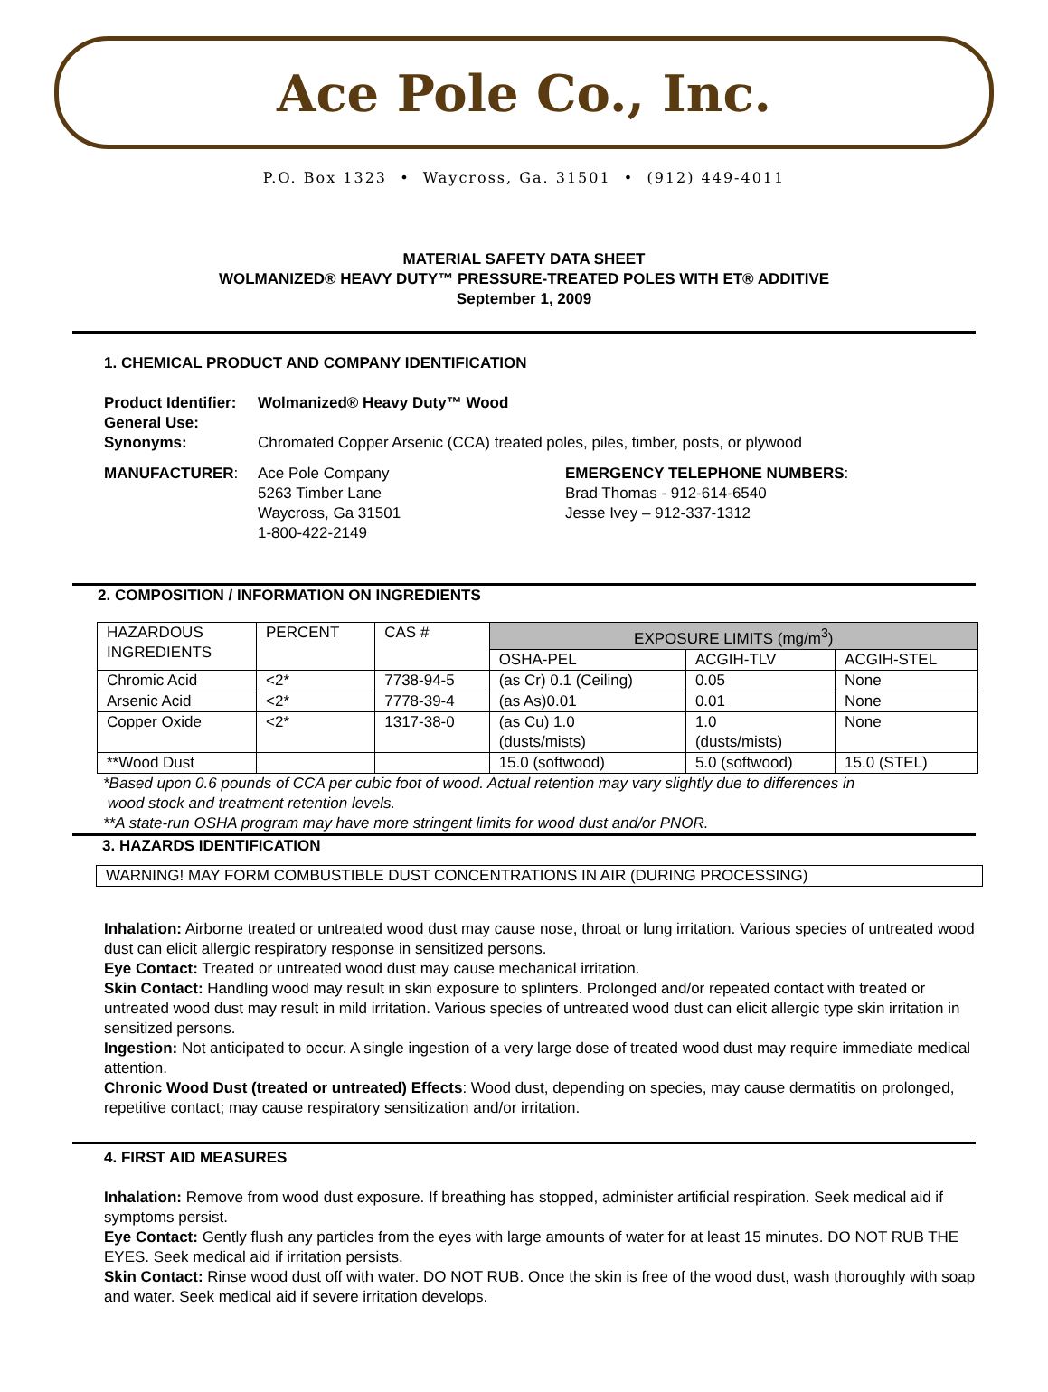Ace Pole Co., Inc.
P.O. Box 1323 • Waycross, Ga. 31501 • (912) 449-4011
MATERIAL SAFETY DATA SHEET
WOLMANIZED® HEAVY DUTY™ PRESSURE-TREATED POLES WITH ET® ADDITIVE
September 1, 2009
1. CHEMICAL PRODUCT AND COMPANY IDENTIFICATION
Product Identifier: Wolmanized® Heavy Duty™ Wood General Use: Synonyms: Chromated Copper Arsenic (CCA) treated poles, piles, timber, posts, or plywood
MANUFACTURER: Ace Pole Company
5263 Timber Lane
Waycross, Ga 31501
1-800-422-2149
EMERGENCY TELEPHONE NUMBERS:
Brad Thomas - 912-614-6540
Jesse Ivey – 912-337-1312
2. COMPOSITION / INFORMATION ON INGREDIENTS
| HAZARDOUS INGREDIENTS | PERCENT | CAS # | EXPOSURE LIMITS (mg/m<sup>3</sup>) | | |
| --- | --- | --- | --- | --- | --- |
| | | | OSHA-PEL | ACGIH-TLV | ACGIH-STEL |
| Chromic Acid | <2* | 7738-94-5 | (as Cr) 0.1 (Ceiling) | 0.05 | None |
| Arsenic Acid | <2* | 7778-39-4 | (as As)0.01 | 0.01 | None |
| Copper Oxide | <2* | 1317-38-0 | (as Cu) 1.0 (dusts/mists) | 1.0 (dusts/mists) | None |
| **Wood Dust | | | 15.0 (softwood) | 5.0 (softwood) | 15.0 (STEL) |
*Based upon 0.6 pounds of CCA per cubic foot of wood. Actual retention may vary slightly due to differences in
wood stock and treatment retention levels.
**A state-run OSHA program may have more stringent limits for wood dust and/or PNOR.
3. HAZARDS IDENTIFICATION
WARNING! MAY FORM COMBUSTIBLE DUST CONCENTRATIONS IN AIR (DURING PROCESSING)
Inhalation: Airborne treated or untreated wood dust may cause nose, throat or lung irritation. Various species of untreated wood dust can elicit allergic respiratory response in sensitized persons.
Eye Contact: Treated or untreated wood dust may cause mechanical irritation.
Skin Contact: Handling wood may result in skin exposure to splinters. Prolonged and/or repeated contact with treated or untreated wood dust may result in mild irritation. Various species of untreated wood dust can elicit allergic type skin irritation in sensitized persons.
Ingestion: Not anticipated to occur. A single ingestion of a very large dose of treated wood dust may require immediate medical attention.
Chronic Wood Dust (treated or untreated) Effects: Wood dust, depending on species, may cause dermatitis on prolonged, repetitive contact; may cause respiratory sensitization and/or irritation.
4. FIRST AID MEASURES
Inhalation: Remove from wood dust exposure. If breathing has stopped, administer artificial respiration. Seek medical aid if symptoms persist.
Eye Contact: Gently flush any particles from the eyes with large amounts of water for at least 15 minutes. DO NOT RUB THE EYES. Seek medical aid if irritation persists.
Skin Contact: Rinse wood dust off with water. DO NOT RUB. Once the skin is free of the wood dust, wash thoroughly with soap and water. Seek medical aid if severe irritation develops.